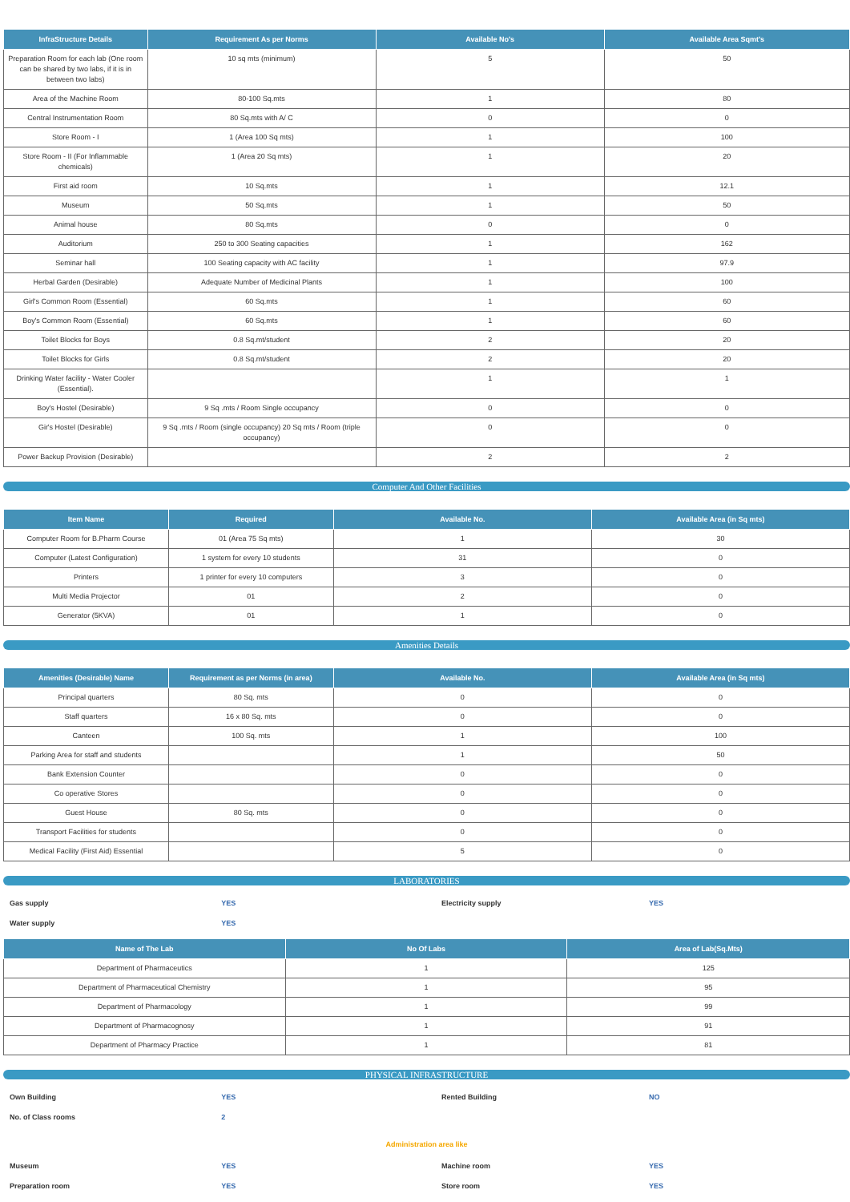| InfraStructure Details | Requirement As per Norms | Available No's | Available Area Sqmt's |
| --- | --- | --- | --- |
| Preparation Room for each lab (One room can be shared by two labs, if it is in between two labs) | 10 sq mts (minimum) | 5 | 50 |
| Area of the Machine Room | 80-100 Sq.mts | 1 | 80 |
| Central Instrumentation Room | 80 Sq.mts with A/ C | 0 | 0 |
| Store Room - I | 1 (Area 100 Sq mts) | 1 | 100 |
| Store Room - II (For Inflammable chemicals) | 1 (Area 20 Sq mts) | 1 | 20 |
| First aid room | 10 Sq.mts | 1 | 12.1 |
| Museum | 50 Sq.mts | 1 | 50 |
| Animal house | 80 Sq.mts | 0 | 0 |
| Auditorium | 250 to 300 Seating capacities | 1 | 162 |
| Seminar hall | 100 Seating capacity with AC facility | 1 | 97.9 |
| Herbal Garden (Desirable) | Adequate Number of Medicinal Plants | 1 | 100 |
| Girl's Common Room (Essential) | 60 Sq.mts | 1 | 60 |
| Boy's Common Room (Essential) | 60 Sq.mts | 1 | 60 |
| Toilet Blocks for Boys | 0.8 Sq.mt/student | 2 | 20 |
| Toilet Blocks for Girls | 0.8 Sq.mt/student | 2 | 20 |
| Drinking Water facility - Water Cooler (Essential). | | 1 | 1 |
| Boy's Hostel (Desirable) | 9 Sq .mts / Room Single occupancy | 0 | 0 |
| Gir's Hostel (Desirable) | 9 Sq .mts / Room (single occupancy) 20 Sq mts / Room (triple occupancy) | 0 | 0 |
| Power Backup Provision (Desirable) | | 2 | 2 |
Computer And Other Facilities
| Item Name | Required | Available No. | Available Area (in Sq mts) |
| --- | --- | --- | --- |
| Computer Room for B.Pharm Course | 01 (Area 75 Sq mts) | 1 | 30 |
| Computer (Latest Configuration) | 1 system for every 10 students | 31 | 0 |
| Printers | 1 printer for every 10 computers | 3 | 0 |
| Multi Media Projector | 01 | 2 | 0 |
| Generator (5KVA) | 01 | 1 | 0 |
Amenities Details
| Amenities (Desirable) Name | Requirement as per Norms (in area) | Available No. | Available Area (in Sq mts) |
| --- | --- | --- | --- |
| Principal quarters | 80 Sq. mts | 0 | 0 |
| Staff quarters | 16 x 80 Sq. mts | 0 | 0 |
| Canteen | 100 Sq. mts | 1 | 100 |
| Parking Area for staff and students | | 1 | 50 |
| Bank Extension Counter | | 0 | 0 |
| Co operative Stores | | 0 | 0 |
| Guest House | 80 Sq. mts | 0 | 0 |
| Transport Facilities for students | | 0 | 0 |
| Medical Facility (First Aid) Essential | | 5 | 0 |
LABORATORIES
| Gas supply | YES | Electricity supply | YES |
| Water supply | YES | | |
| Name of The Lab | No Of Labs | Area of Lab(Sq.Mts) |
| --- | --- | --- |
| Department of Pharmaceutics | 1 | 125 |
| Department of Pharmaceutical Chemistry | 1 | 95 |
| Department of Pharmacology | 1 | 99 |
| Department of Pharmacognosy | 1 | 91 |
| Department of Pharmacy Practice | 1 | 81 |
PHYSICAL INFRASTRUCTURE
| Own Building | YES | Rented Building | NO |
| No. of Class rooms | 2 | | |
Administration area like
| Museum | YES | Machine room | YES |
| Preparation room | YES | Store room | YES |